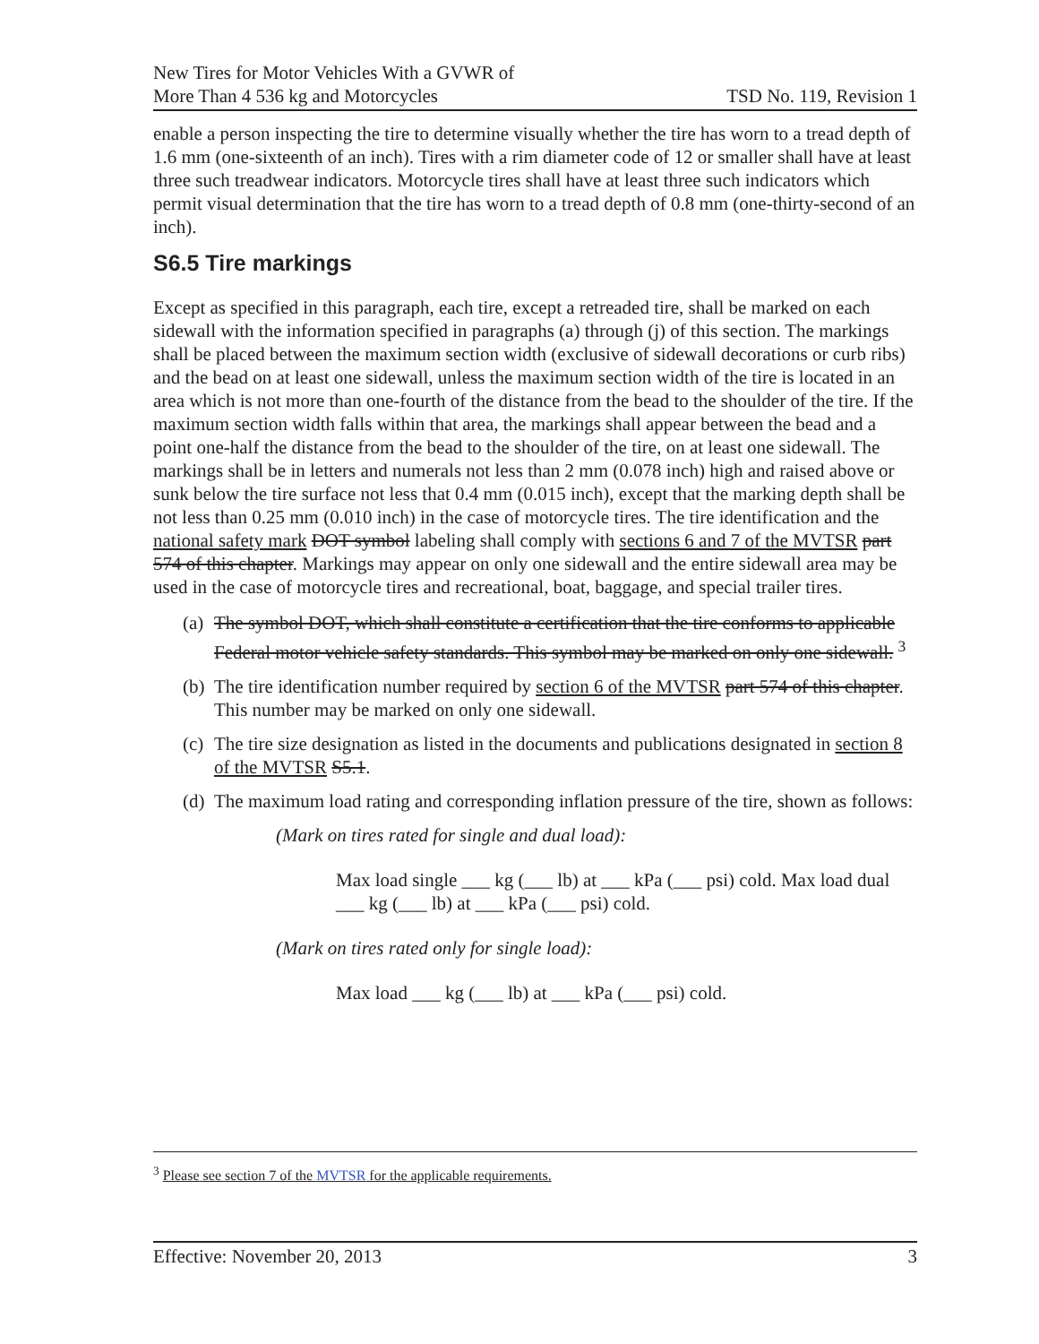New Tires for Motor Vehicles With a GVWR of
More Than 4 536 kg and Motorcycles
TSD No. 119, Revision 1
enable a person inspecting the tire to determine visually whether the tire has worn to a tread depth of 1.6 mm (one-sixteenth of an inch). Tires with a rim diameter code of 12 or smaller shall have at least three such treadwear indicators. Motorcycle tires shall have at least three such indicators which permit visual determination that the tire has worn to a tread depth of 0.8 mm (one-thirty-second of an inch).
S6.5 Tire markings
Except as specified in this paragraph, each tire, except a retreaded tire, shall be marked on each sidewall with the information specified in paragraphs (a) through (j) of this section. The markings shall be placed between the maximum section width (exclusive of sidewall decorations or curb ribs) and the bead on at least one sidewall, unless the maximum section width of the tire is located in an area which is not more than one-fourth of the distance from the bead to the shoulder of the tire. If the maximum section width falls within that area, the markings shall appear between the bead and a point one-half the distance from the bead to the shoulder of the tire, on at least one sidewall. The markings shall be in letters and numerals not less than 2 mm (0.078 inch) high and raised above or sunk below the tire surface not less that 0.4 mm (0.015 inch), except that the marking depth shall be not less than 0.25 mm (0.010 inch) in the case of motorcycle tires. The tire identification and the national safety mark DOT symbol labeling shall comply with sections 6 and 7 of the MVTSR part 574 of this chapter. Markings may appear on only one sidewall and the entire sidewall area may be used in the case of motorcycle tires and recreational, boat, baggage, and special trailer tires.
(a) The symbol DOT, which shall constitute a certification that the tire conforms to applicable Federal motor vehicle safety standards. This symbol may be marked on only one sidewall. <sup>3</sup>
(b) The tire identification number required by section 6 of the MVTSR part 574 of this chapter. This number may be marked on only one sidewall.
(c) The tire size designation as listed in the documents and publications designated in section 8 of the MVTSR S5.1.
(d) The maximum load rating and corresponding inflation pressure of the tire, shown as follows:
(Mark on tires rated for single and dual load):
Max load single ___ kg (___ lb) at ___ kPa (___ psi) cold. Max load dual ___ kg (___ lb) at ___ kPa (___ psi) cold.
(Mark on tires rated only for single load):
Max load ___ kg (___ lb) at ___ kPa (___ psi) cold.
<sup>3</sup> Please see section 7 of the MVTSR for the applicable requirements.
Effective: November 20, 2013 3